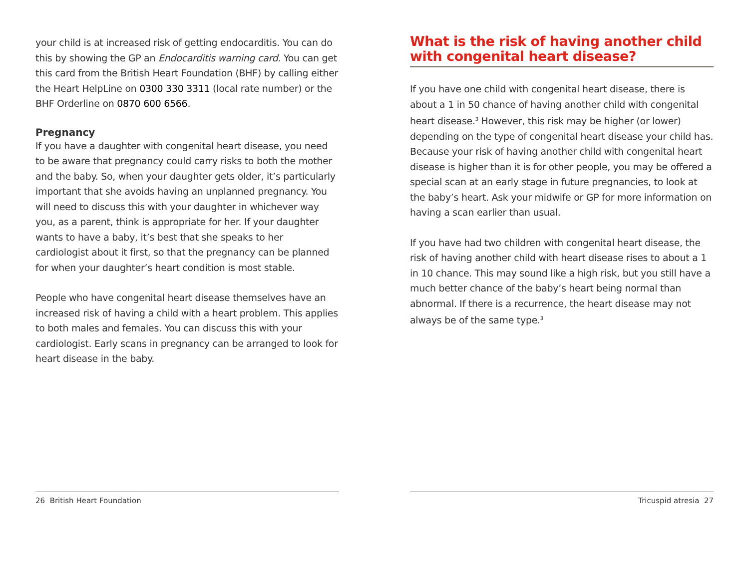your child is at increased risk of getting endocarditis. You can do this by showing the GP an Endocarditis warning card. You can get this card from the British Heart Foundation (BHF) by calling either the Heart HelpLine on 0300 330 3311 (local rate number) or the BHF Orderline on 0870 600 6566.
Pregnancy
If you have a daughter with congenital heart disease, you need to be aware that pregnancy could carry risks to both the mother and the baby. So, when your daughter gets older, it’s particularly important that she avoids having an unplanned pregnancy. You will need to discuss this with your daughter in whichever way you, as a parent, think is appropriate for her. If your daughter wants to have a baby, it’s best that she speaks to her cardiologist about it first, so that the pregnancy can be planned for when your daughter’s heart condition is most stable.
People who have congenital heart disease themselves have an increased risk of having a child with a heart problem. This applies to both males and females. You can discuss this with your cardiologist. Early scans in pregnancy can be arranged to look for heart disease in the baby.
26 British Heart Foundation
What is the risk of having another child with congenital heart disease?
If you have one child with congenital heart disease, there is about a 1 in 50 chance of having another child with congenital heart disease.<sup>3</sup> However, this risk may be higher (or lower) depending on the type of congenital heart disease your child has. Because your risk of having another child with congenital heart disease is higher than it is for other people, you may be offered a special scan at an early stage in future pregnancies, to look at the baby’s heart. Ask your midwife or GP for more information on having a scan earlier than usual.
If you have had two children with congenital heart disease, the risk of having another child with heart disease rises to about a 1 in 10 chance. This may sound like a high risk, but you still have a much better chance of the baby’s heart being normal than abnormal. If there is a recurrence, the heart disease may not always be of the same type.<sup>3</sup>
Tricuspid atresia 27